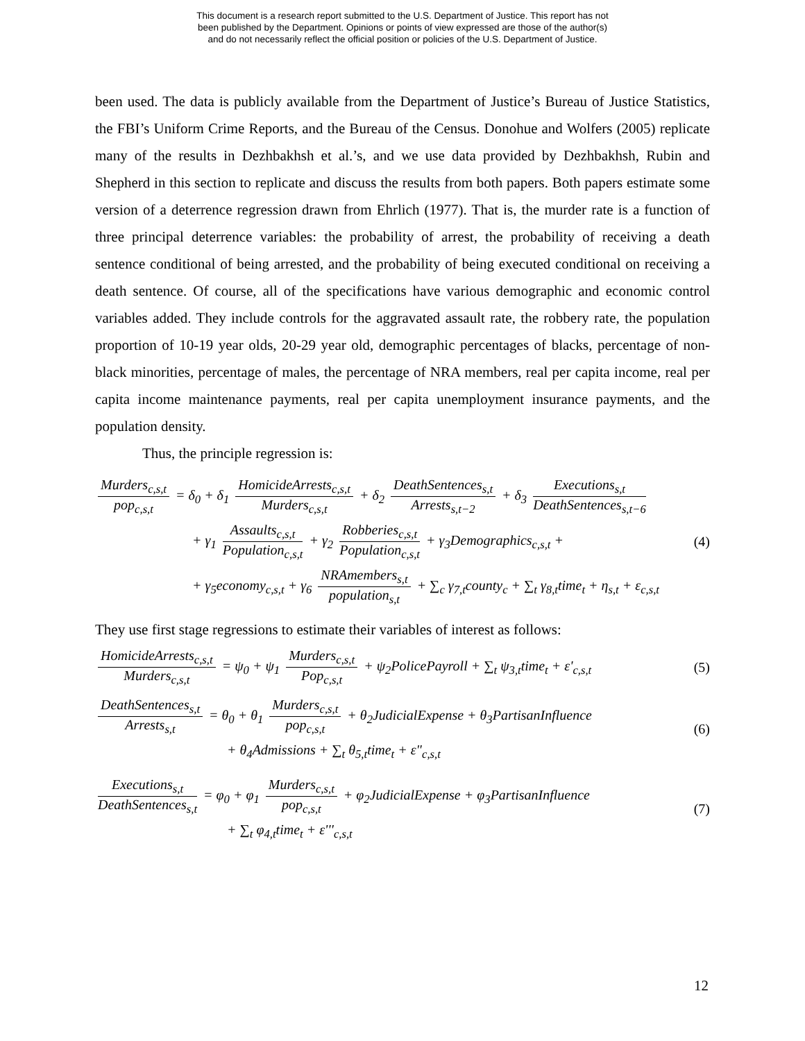This document is a research report submitted to the U.S. Department of Justice. This report has not
been published by the Department. Opinions or points of view expressed are those of the author(s)
and do not necessarily reflect the official position or policies of the U.S. Department of Justice.
been used. The data is publicly available from the Department of Justice’s Bureau of Justice Statistics, the FBI’s Uniform Crime Reports, and the Bureau of the Census. Donohue and Wolfers (2005) replicate many of the results in Dezhbakhsh et al.’s, and we use data provided by Dezhbakhsh, Rubin and Shepherd in this section to replicate and discuss the results from both papers. Both papers estimate some version of a deterrence regression drawn from Ehrlich (1977). That is, the murder rate is a function of three principal deterrence variables: the probability of arrest, the probability of receiving a death sentence conditional of being arrested, and the probability of being executed conditional on receiving a death sentence. Of course, all of the specifications have various demographic and economic control variables added. They include controls for the aggravated assault rate, the robbery rate, the population proportion of 10-19 year olds, 20-29 year old, demographic percentages of blacks, percentage of non-black minorities, percentage of males, the percentage of NRA members, real per capita income, real per capita income maintenance payments, real per capita unemployment insurance payments, and the population density.
Thus, the principle regression is:
Murders<sub>c,s,t</sub> pop<sub>c,s,t</sub> = δ<sub>0</sub> + δ<sub>1</sub> HomicideArrests<sub>c,s,t</sub> Murders<sub>c,s,t</sub> + δ<sub>2</sub> DeathSentences<sub>s,t</sub> Arrests<sub>s,t−2</sub> + δ<sub>3</sub> Executions<sub>s,t</sub> DeathSentences<sub>s,t−6</sub>
+ γ<sub>1</sub> Assaults<sub>c,s,t</sub> Population<sub>c,s,t</sub> + γ<sub>2</sub> Robberies<sub>c,s,t</sub> Population<sub>c,s,t</sub> + γ<sub>3</sub>Demographics<sub>c,s,t</sub> +
+ γ<sub>5</sub>economy<sub>c,s,t</sub> + γ<sub>6</sub> NRAmembers<sub>s,t</sub> population<sub>s,t</sub> + ∑<sub>c</sub> γ<sub>7,t</sub>county<sub>c</sub> + ∑<sub>t</sub> γ<sub>8,t</sub>time<sub>t</sub> + η<sub>s,t</sub> + ε<sub>c,s,t</sub>
(4)
They use first stage regressions to estimate their variables of interest as follows:
HomicideArrests<sub>c,s,t</sub> Murders<sub>c,s,t</sub> = ψ<sub>0</sub> + ψ<sub>1</sub> Murders<sub>c,s,t</sub> Pop<sub>c,s,t</sub> + ψ<sub>2</sub>PolicePayroll + ∑<sub>t</sub> ψ<sub>3,t</sub>time<sub>t</sub> + ε'<sub>c,s,t</sub>
(5)
DeathSentences<sub>s,t</sub> Arrests<sub>s,t</sub> = θ<sub>0</sub> + θ<sub>1</sub> Murders<sub>c,s,t</sub> pop<sub>c,s,t</sub> + θ<sub>2</sub>JudicialExpense + θ<sub>3</sub>PartisanInfluence
+ θ<sub>4</sub>Admissions + ∑<sub>t</sub> θ<sub>5,t</sub>time<sub>t</sub> + ε"<sub>c,s,t</sub>
(6)
Executions<sub>s,t</sub> DeathSentences<sub>s,t</sub> = φ<sub>0</sub> + φ<sub>1</sub> Murders<sub>c,s,t</sub> pop<sub>c,s,t</sub> + φ<sub>2</sub>JudicialExpense + φ<sub>3</sub>PartisanInfluence
+ ∑<sub>t</sub> φ<sub>4,t</sub>time<sub>t</sub> + ε'''<sub>c,s,t</sub>
(7)
12